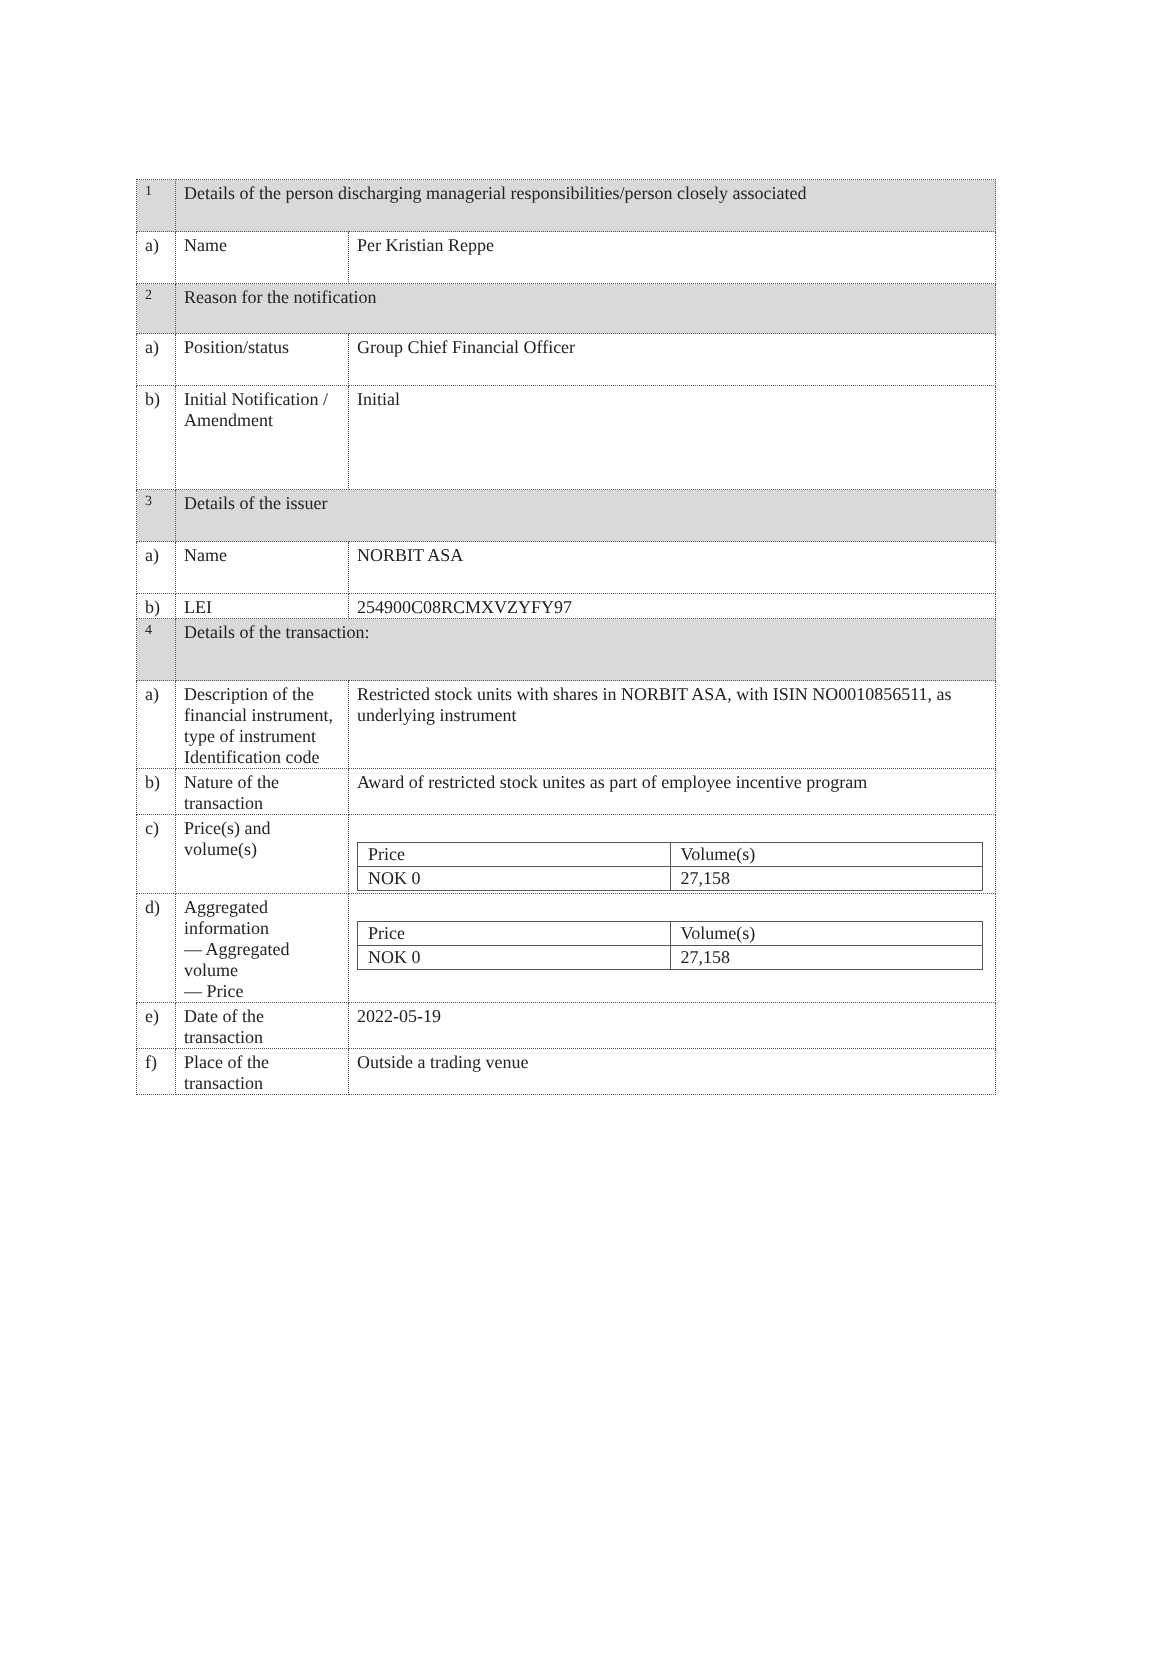| 1 | Details of the person discharging managerial responsibilities/person closely associated | |
| a) | Name | Per Kristian Reppe |
| 2 | Reason for the notification | |
| a) | Position/status | Group Chief Financial Officer |
| b) | Initial Notification / Amendment | Initial |
| 3 | Details of the issuer | |
| a) | Name | NORBIT ASA |
| b) | LEI | 254900C08RCMXVZYFY97 |
| 4 | Details of the transaction: | |
| a) | Description of the financial instrument, type of instrument Identification code | Restricted stock units with shares in NORBIT ASA, with ISIN NO0010856511, as underlying instrument |
| b) | Nature of the transaction | Award of restricted stock unites as part of employee incentive program |
| c) | Price(s) and volume(s) | / Price / Volume(s) / / NOK 0 / 27,158 / |
| d) | Aggregated information — Aggregated volume — Price | / Price / Volume(s) / / NOK 0 / 27,158 / |
| e) | Date of the transaction | 2022-05-19 |
| f) | Place of the transaction | Outside a trading venue |